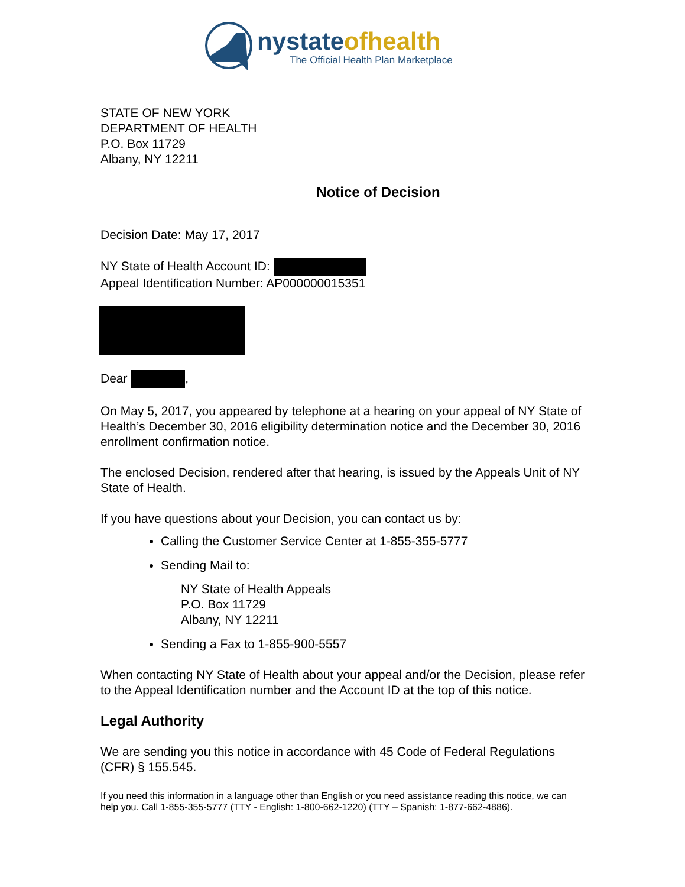nystateofhealth
The Official Health Plan Marketplace
STATE OF NEW YORK
DEPARTMENT OF HEALTH
P.O. Box 11729
Albany, NY 12211
Notice of Decision
Decision Date: May 17, 2017
NY State of Health Account ID:
Appeal Identification Number: AP000000015351
Dear ,
On May 5, 2017, you appeared by telephone at a hearing on your appeal of NY State of Health’s December 30, 2016 eligibility determination notice and the December 30, 2016 enrollment confirmation notice.
The enclosed Decision, rendered after that hearing, is issued by the Appeals Unit of NY State of Health.
If you have questions about your Decision, you can contact us by:
Calling the Customer Service Center at 1-855-355-5777
Sending Mail to:
NY State of Health Appeals
P.O. Box 11729
Albany, NY 12211
Sending a Fax to 1-855-900-5557
When contacting NY State of Health about your appeal and/or the Decision, please refer to the Appeal Identification number and the Account ID at the top of this notice.
Legal Authority
We are sending you this notice in accordance with 45 Code of Federal Regulations (CFR) § 155.545.
If you need this information in a language other than English or you need assistance reading this notice, we can help you. Call 1-855-355-5777 (TTY - English: 1-800-662-1220) (TTY – Spanish: 1-877-662-4886).